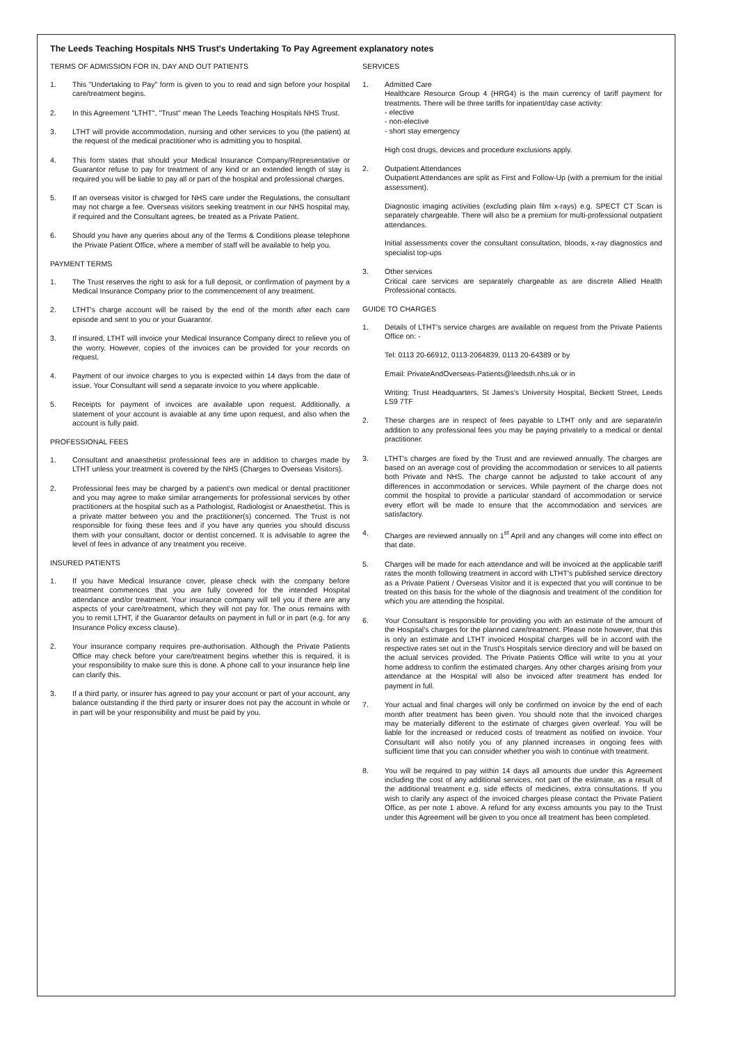The Leeds Teaching Hospitals NHS Trust's Undertaking To Pay Agreement explanatory notes
TERMS OF ADMISSION FOR IN, DAY AND OUT PATIENTS
1. This "Undertaking to Pay" form is given to you to read and sign before your hospital care/treatment begins.
2. In this Agreement "LTHT", "Trust" mean The Leeds Teaching Hospitals NHS Trust.
3. LTHT will provide accommodation, nursing and other services to you (the patient) at the request of the medical practitioner who is admitting you to hospital.
4. This form states that should your Medical Insurance Company/Representative or Guarantor refuse to pay for treatment of any kind or an extended length of stay is required you will be liable to pay all or part of the hospital and professional charges.
5. If an overseas visitor is charged for NHS care under the Regulations, the consultant may not charge a fee. Overseas visitors seeking treatment in our NHS hospital may, if required and the Consultant agrees, be treated as a Private Patient.
6. Should you have any queries about any of the Terms & Conditions please telephone the Private Patient Office, where a member of staff will be available to help you.
PAYMENT TERMS
1. The Trust reserves the right to ask for a full deposit, or confirmation of payment by a Medical Insurance Company prior to the commencement of any treatment.
2. LTHT's charge account will be raised by the end of the month after each care episode and sent to you or your Guarantor.
3. If insured, LTHT will invoice your Medical Insurance Company direct to relieve you of the worry. However, copies of the invoices can be provided for your records on request.
4. Payment of our invoice charges to you is expected within 14 days from the date of issue. Your Consultant will send a separate invoice to you where applicable.
5. Receipts for payment of invoices are available upon request. Additionally, a statement of your account is avaiable at any time upon request, and also when the account is fully paid.
PROFESSIONAL FEES
1. Consultant and anaesthetist professional fees are in addition to charges made by LTHT unless your treatment is covered by the NHS (Charges to Overseas Visitors).
2. Professional fees may be charged by a patient's own medical or dental practitioner and you may agree to make similar arrangements for professional services by other practitioners at the hospital such as a Pathologist, Radiologist or Anaesthetist. This is a private matter between you and the practitioner(s) concerned. The Trust is not responsible for fixing these fees and if you have any queries you should discuss them with your consultant, doctor or dentist concerned. It is advisable to agree the level of fees in advance of any treatment you receive.
INSURED PATIENTS
1. If you have Medical Insurance cover, please check with the company before treatment commences that you are fully covered for the intended Hospital attendance and/or treatment. Your insurance company will tell you if there are any aspects of your care/treatment, which they will not pay for. The onus remains with you to remit LTHT, if the Guarantor defaults on payment in full or in part (e.g. for any Insurance Policy excess clause).
2. Your insurance company requires pre-authorisation. Although the Private Patients Office may check before your care/treatment begins whether this is required, it is your responsibility to make sure this is done. A phone call to your insurance help line can clarify this.
3. If a third party, or insurer has agreed to pay your account or part of your account, any balance outstanding if the third party or insurer does not pay the account in whole or in part will be your responsibility and must be paid by you.
SERVICES
1. Admitted Care
Healthcare Resource Group 4 (HRG4) is the main currency of tariff payment for treatments. There will be three tariffs for inpatient/day case activity:
- elective
- non-elective
- short stay emergency
High cost drugs, devices and procedure exclusions apply.
2. Outpatient Attendances
Outpatient Attendances are split as First and Follow-Up (with a premium for the initial assessment).
Diagnostic imaging activities (excluding plain film x-rays) e.g. SPECT CT Scan is separately chargeable. There will also be a premium for multi-professional outpatient attendances.
Initial assessments cover the consultant consultation, bloods, x-ray diagnostics and specialist top-ups
3. Other services
Critical care services are separately chargeable as are discrete Allied Health Professional contacts.
GUIDE TO CHARGES
1. Details of LTHT's service charges are available on request from the Private Patients Office on: -
Tel: 0113 20-66912, 0113-2064839, 0113 20-64389 or by
Email: PrivateAndOverseas-Patients@leedsth.nhs.uk or in
Writing: Trust Headquarters, St James's University Hospital, Beckett Street, Leeds LS9 7TF
2. These charges are in respect of fees payable to LTHT only and are separate/in addition to any professional fees you may be paying privately to a medical or dental practitioner.
3. LTHT's charges are fixed by the Trust and are reviewed annually. The charges are based on an average cost of providing the accommodation or services to all patients both Private and NHS. The charge cannot be adjusted to take account of any differences in accommodation or services. While payment of the charge does not commit the hospital to provide a particular standard of accommodation or service every effort will be made to ensure that the accommodation and services are satisfactory.
4. Charges are reviewed annually on 1<sup>st</sup> April and any changes will come into effect on that date.
5. Charges will be made for each attendance and will be invoiced at the applicable tariff rates the month following treatment in accord with LTHT's published service directory as a Private Patient / Overseas Visitor and it is expected that you will continue to be treated on this basis for the whole of the diagnosis and treatment of the condition for which you are attending the hospital.
6. Your Consultant is responsible for providing you with an estimate of the amount of the Hospital's charges for the planned care/treatment. Please note however, that this is only an estimate and LTHT invoiced Hospital charges will be in accord with the respective rates set out in the Trust's Hospitals service directory and will be based on the actual services provided. The Private Patients Office will write to you at your home address to confirm the estimated charges. Any other charges arising from your attendance at the Hospital will also be invoiced after treatment has ended for payment in full.
7. Your actual and final charges will only be confirmed on invoice by the end of each month after treatment has been given. You should note that the invoiced charges may be materially different to the estimate of charges given overleaf. You will be liable for the increased or reduced costs of treatment as notified on invoice. Your Consultant will also notify you of any planned increases in ongoing fees with sufficient time that you can consider whether you wish to continue with treatment.
8. You will be required to pay within 14 days all amounts due under this Agreement including the cost of any additional services, not part of the estimate, as a result of the additional treatment e.g. side effects of medicines, extra consultations. If you wish to clarify any aspect of the invoiced charges please contact the Private Patient Office, as per note 1 above. A refund for any excess amounts you pay to the Trust under this Agreement will be given to you once all treatment has been completed.